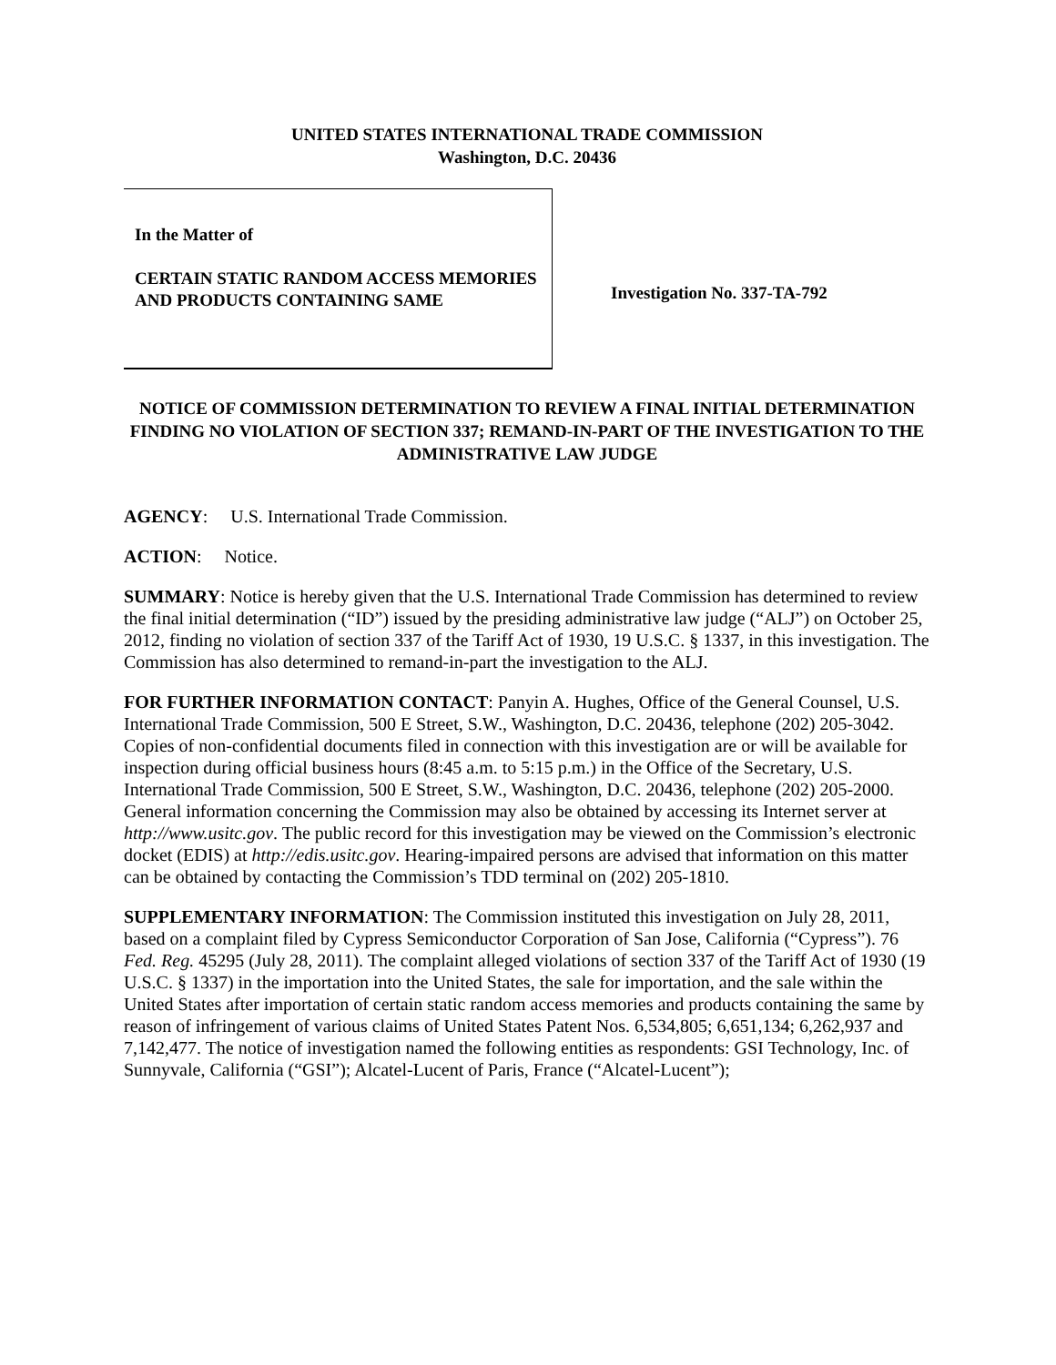UNITED STATES INTERNATIONAL TRADE COMMISSION
Washington, D.C. 20436
In the Matter of
CERTAIN STATIC RANDOM ACCESS MEMORIES AND PRODUCTS CONTAINING SAME
Investigation No. 337-TA-792
NOTICE OF COMMISSION DETERMINATION TO REVIEW A FINAL INITIAL DETERMINATION FINDING NO VIOLATION OF SECTION 337; REMAND-IN-PART OF THE INVESTIGATION TO THE ADMINISTRATIVE LAW JUDGE
AGENCY: U.S. International Trade Commission.
ACTION: Notice.
SUMMARY: Notice is hereby given that the U.S. International Trade Commission has determined to review the final initial determination (“ID”) issued by the presiding administrative law judge (“ALJ”) on October 25, 2012, finding no violation of section 337 of the Tariff Act of 1930, 19 U.S.C. § 1337, in this investigation. The Commission has also determined to remand-in-part the investigation to the ALJ.
FOR FURTHER INFORMATION CONTACT: Panyin A. Hughes, Office of the General Counsel, U.S. International Trade Commission, 500 E Street, S.W., Washington, D.C. 20436, telephone (202) 205-3042. Copies of non-confidential documents filed in connection with this investigation are or will be available for inspection during official business hours (8:45 a.m. to 5:15 p.m.) in the Office of the Secretary, U.S. International Trade Commission, 500 E Street, S.W., Washington, D.C. 20436, telephone (202) 205-2000. General information concerning the Commission may also be obtained by accessing its Internet server at http://www.usitc.gov. The public record for this investigation may be viewed on the Commission’s electronic docket (EDIS) at http://edis.usitc.gov. Hearing-impaired persons are advised that information on this matter can be obtained by contacting the Commission’s TDD terminal on (202) 205-1810.
SUPPLEMENTARY INFORMATION: The Commission instituted this investigation on July 28, 2011, based on a complaint filed by Cypress Semiconductor Corporation of San Jose, California (“Cypress”). 76 Fed. Reg. 45295 (July 28, 2011). The complaint alleged violations of section 337 of the Tariff Act of 1930 (19 U.S.C. § 1337) in the importation into the United States, the sale for importation, and the sale within the United States after importation of certain static random access memories and products containing the same by reason of infringement of various claims of United States Patent Nos. 6,534,805; 6,651,134; 6,262,937 and 7,142,477. The notice of investigation named the following entities as respondents: GSI Technology, Inc. of Sunnyvale, California (“GSI”); Alcatel-Lucent of Paris, France (“Alcatel-Lucent”);